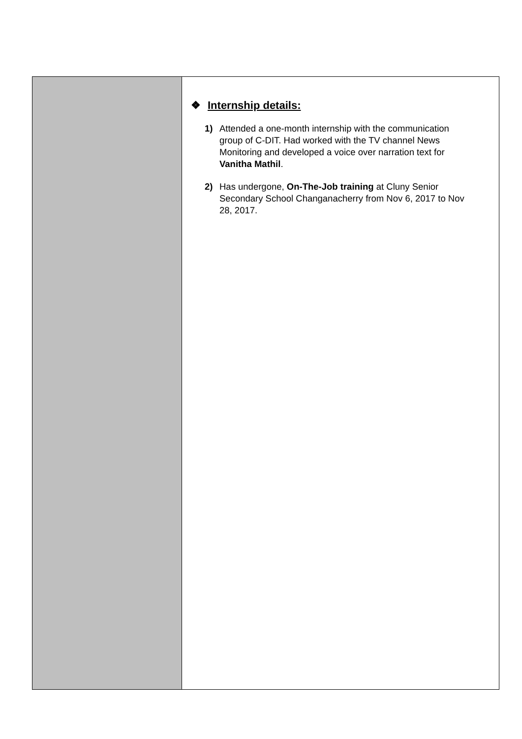❖ Internship details:
1) Attended a one-month internship with the communication group of C-DIT. Had worked with the TV channel News Monitoring and developed a voice over narration text for Vanitha Mathil.
2) Has undergone, On-The-Job training at Cluny Senior Secondary School Changanacherry from Nov 6, 2017 to Nov 28, 2017.